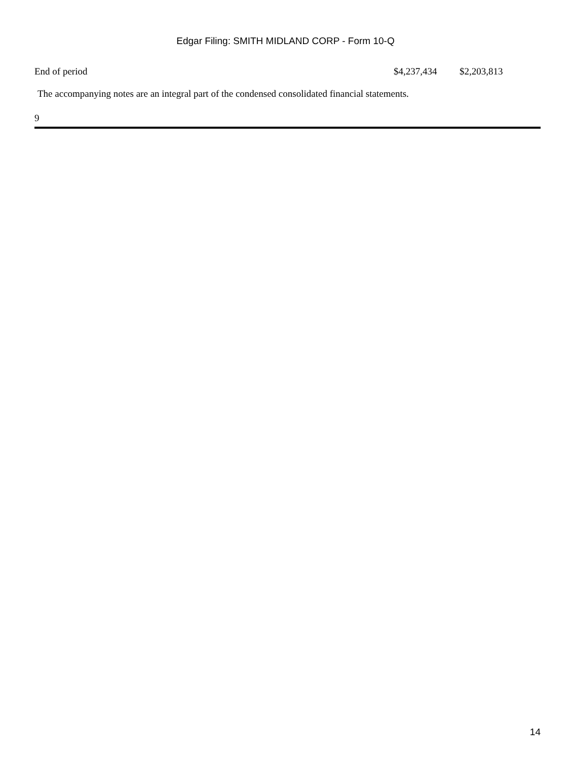Edgar Filing: SMITH MIDLAND CORP - Form 10-Q
| End of period | $4,237,434 | $2,203,813 | |
The accompanying notes are an integral part of the condensed consolidated financial statements.
9
14